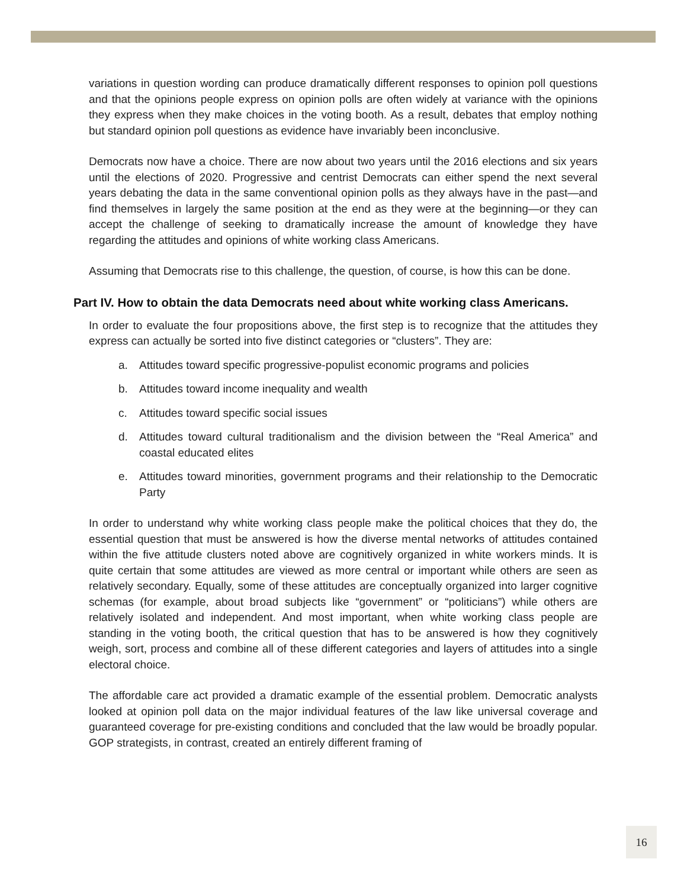variations in question wording can produce dramatically different responses to opinion poll questions and that the opinions people express on opinion polls are often widely at variance with the opinions they express when they make choices in the voting booth. As a result, debates that employ nothing but standard opinion poll questions as evidence have invariably been inconclusive.
Democrats now have a choice. There are now about two years until the 2016 elections and six years until the elections of 2020. Progressive and centrist Democrats can either spend the next several years debating the data in the same conventional opinion polls as they always have in the past—and find themselves in largely the same position at the end as they were at the beginning—or they can accept the challenge of seeking to dramatically increase the amount of knowledge they have regarding the attitudes and opinions of white working class Americans.
Assuming that Democrats rise to this challenge, the question, of course, is how this can be done.
Part IV. How to obtain the data Democrats need about white working class Americans.
In order to evaluate the four propositions above, the first step is to recognize that the attitudes they express can actually be sorted into five distinct categories or “clusters”. They are:
a. Attitudes toward specific progressive-populist economic programs and policies
b. Attitudes toward income inequality and wealth
c. Attitudes toward specific social issues
d. Attitudes toward cultural traditionalism and the division between the “Real America” and coastal educated elites
e. Attitudes toward minorities, government programs and their relationship to the Democratic Party
In order to understand why white working class people make the political choices that they do, the essential question that must be answered is how the diverse mental networks of attitudes contained within the five attitude clusters noted above are cognitively organized in white workers minds. It is quite certain that some attitudes are viewed as more central or important while others are seen as relatively secondary. Equally, some of these attitudes are conceptually organized into larger cognitive schemas (for example, about broad subjects like “government” or “politicians”) while others are relatively isolated and independent. And most important, when white working class people are standing in the voting booth, the critical question that has to be answered is how they cognitively weigh, sort, process and combine all of these different categories and layers of attitudes into a single electoral choice.
The affordable care act provided a dramatic example of the essential problem. Democratic analysts looked at opinion poll data on the major individual features of the law like universal coverage and guaranteed coverage for pre-existing conditions and concluded that the law would be broadly popular. GOP strategists, in contrast, created an entirely different framing of
16